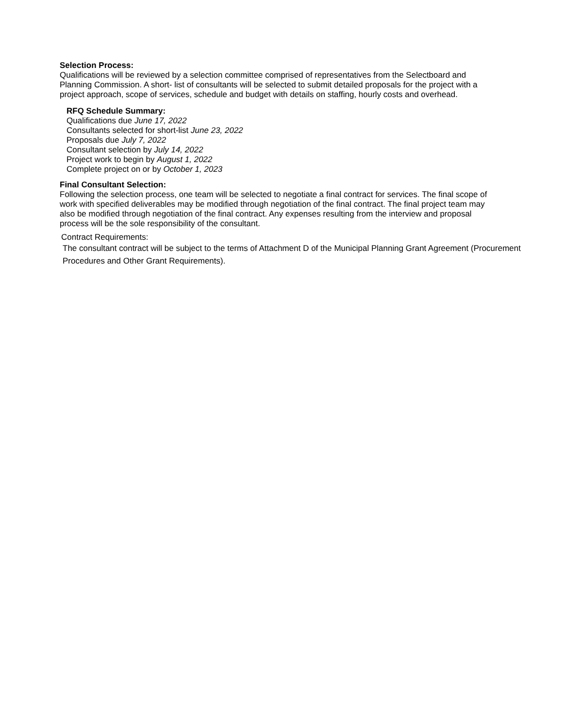Selection Process:
Qualifications will be reviewed by a selection committee comprised of representatives from the Selectboard and Planning Commission. A short- list of consultants will be selected to submit detailed proposals for the project with a project approach, scope of services, schedule and budget with details on staffing, hourly costs and overhead.
RFQ Schedule Summary:
Qualifications due June 17, 2022
Consultants selected for short-list June 23, 2022
Proposals due July 7, 2022
Consultant selection by July 14, 2022
Project work to begin by August 1, 2022
Complete project on or by October 1, 2023
Final Consultant Selection:
Following the selection process, one team will be selected to negotiate a final contract for services. The final scope of work with specified deliverables may be modified through negotiation of the final contract. The final project team may also be modified through negotiation of the final contract. Any expenses resulting from the interview and proposal process will be the sole responsibility of the consultant.
Contract Requirements:
The consultant contract will be subject to the terms of Attachment D of the Municipal Planning Grant Agreement (Procurement Procedures and Other Grant Requirements).